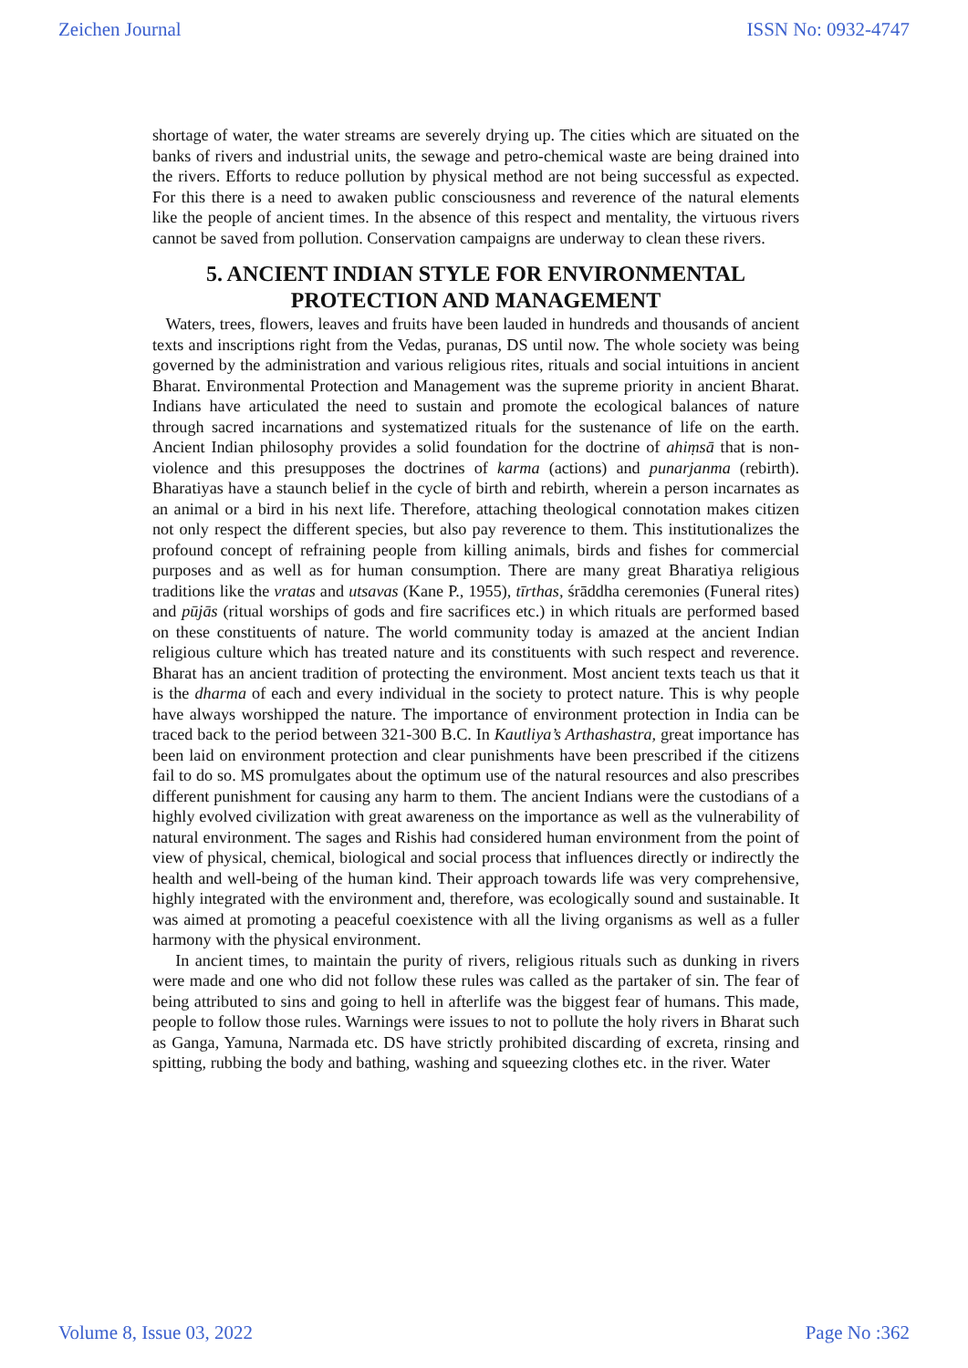Zeichen Journal ISSN No: 0932-4747
shortage of water, the water streams are severely drying up. The cities which are situated on the banks of rivers and industrial units, the sewage and petro-chemical waste are being drained into the rivers. Efforts to reduce pollution by physical method are not being successful as expected. For this there is a need to awaken public consciousness and reverence of the natural elements like the people of ancient times. In the absence of this respect and mentality, the virtuous rivers cannot be saved from pollution. Conservation campaigns are underway to clean these rivers.
5. ANCIENT INDIAN STYLE FOR ENVIRONMENTAL PROTECTION AND MANAGEMENT
Waters, trees, flowers, leaves and fruits have been lauded in hundreds and thousands of ancient texts and inscriptions right from the Vedas, puranas, DS until now. The whole society was being governed by the administration and various religious rites, rituals and social intuitions in ancient Bharat. Environmental Protection and Management was the supreme priority in ancient Bharat. Indians have articulated the need to sustain and promote the ecological balances of nature through sacred incarnations and systematized rituals for the sustenance of life on the earth. Ancient Indian philosophy provides a solid foundation for the doctrine of ahiṃsā that is non-violence and this presupposes the doctrines of karma (actions) and punarjanma (rebirth). Bharatiyas have a staunch belief in the cycle of birth and rebirth, wherein a person incarnates as an animal or a bird in his next life. Therefore, attaching theological connotation makes citizen not only respect the different species, but also pay reverence to them. This institutionalizes the profound concept of refraining people from killing animals, birds and fishes for commercial purposes and as well as for human consumption. There are many great Bharatiya religious traditions like the vratas and utsavas (Kane P., 1955), tīrthas, śrāddha ceremonies (Funeral rites) and pūjās (ritual worships of gods and fire sacrifices etc.) in which rituals are performed based on these constituents of nature. The world community today is amazed at the ancient Indian religious culture which has treated nature and its constituents with such respect and reverence. Bharat has an ancient tradition of protecting the environment. Most ancient texts teach us that it is the dharma of each and every individual in the society to protect nature. This is why people have always worshipped the nature. The importance of environment protection in India can be traced back to the period between 321-300 B.C. In Kautliya’s Arthashastra, great importance has been laid on environment protection and clear punishments have been prescribed if the citizens fail to do so. MS promulgates about the optimum use of the natural resources and also prescribes different punishment for causing any harm to them. The ancient Indians were the custodians of a highly evolved civilization with great awareness on the importance as well as the vulnerability of natural environment. The sages and Rishis had considered human environment from the point of view of physical, chemical, biological and social process that influences directly or indirectly the health and well-being of the human kind. Their approach towards life was very comprehensive, highly integrated with the environment and, therefore, was ecologically sound and sustainable. It was aimed at promoting a peaceful coexistence with all the living organisms as well as a fuller harmony with the physical environment.
In ancient times, to maintain the purity of rivers, religious rituals such as dunking in rivers were made and one who did not follow these rules was called as the partaker of sin. The fear of being attributed to sins and going to hell in afterlife was the biggest fear of humans. This made, people to follow those rules. Warnings were issues to not to pollute the holy rivers in Bharat such as Ganga, Yamuna, Narmada etc. DS have strictly prohibited discarding of excreta, rinsing and spitting, rubbing the body and bathing, washing and squeezing clothes etc. in the river. Water
Volume 8, Issue 03, 2022 Page No :362